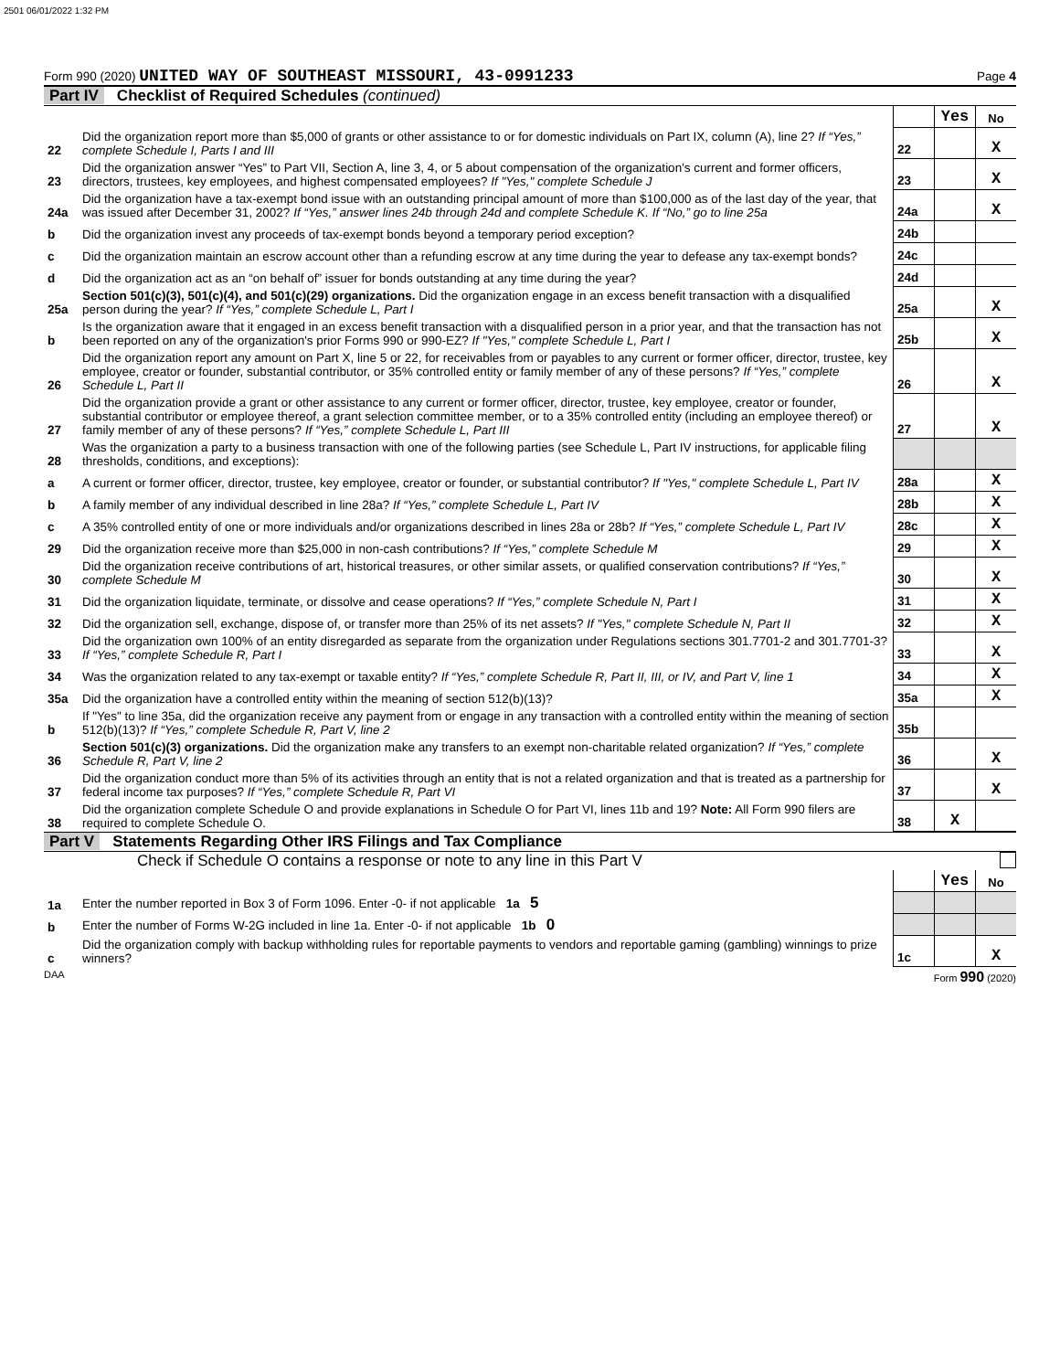2501 06/01/2022 1:32 PM
Form 990 (2020) UNITED WAY OF SOUTHEAST MISSOURI, 43-0991233
Page 4
Part IV Checklist of Required Schedules (continued)
| | | | Yes | No |
| 22 | Did the organization report more than $5,000 of grants or other assistance to or for domestic individuals on Part IX, column (A), line 2? If “Yes,” complete Schedule I, Parts I and III | 22 | | X |
| 23 | Did the organization answer “Yes” to Part VII, Section A, line 3, 4, or 5 about compensation of the organization's current and former officers, directors, trustees, key employees, and highest compensated employees? If "Yes," complete Schedule J | 23 | | X |
| 24a | Did the organization have a tax-exempt bond issue with an outstanding principal amount of more than $100,000 as of the last day of the year, that was issued after December 31, 2002? If “Yes,” answer lines 24b through 24d and complete Schedule K. If “No,” go to line 25a | 24a | | X |
| b | Did the organization invest any proceeds of tax-exempt bonds beyond a temporary period exception? | 24b | | |
| c | Did the organization maintain an escrow account other than a refunding escrow at any time during the year to defease any tax-exempt bonds? | 24c | | |
| d | Did the organization act as an “on behalf of” issuer for bonds outstanding at any time during the year? | 24d | | |
| 25a | Section 501(c)(3), 501(c)(4), and 501(c)(29) organizations. Did the organization engage in an excess benefit transaction with a disqualified person during the year? If “Yes,” complete Schedule L, Part I | 25a | | X |
| b | Is the organization aware that it engaged in an excess benefit transaction with a disqualified person in a prior year, and that the transaction has not been reported on any of the organization's prior Forms 990 or 990-EZ? If "Yes," complete Schedule L, Part I | 25b | | X |
| 26 | Did the organization report any amount on Part X, line 5 or 22, for receivables from or payables to any current or former officer, director, trustee, key employee, creator or founder, substantial contributor, or 35% controlled entity or family member of any of these persons? If “Yes,” complete Schedule L, Part II | 26 | | X |
| 27 | Did the organization provide a grant or other assistance to any current or former officer, director, trustee, key employee, creator or founder, substantial contributor or employee thereof, a grant selection committee member, or to a 35% controlled entity (including an employee thereof) or family member of any of these persons? If “Yes,” complete Schedule L, Part III | 27 | | X |
| 28 | Was the organization a party to a business transaction with one of the following parties (see Schedule L, Part IV instructions, for applicable filing thresholds, conditions, and exceptions): | | | |
| a | A current or former officer, director, trustee, key employee, creator or founder, or substantial contributor? If "Yes," complete Schedule L, Part IV | 28a | | X |
| b | A family member of any individual described in line 28a? If “Yes,” complete Schedule L, Part IV | 28b | | X |
| c | A 35% controlled entity of one or more individuals and/or organizations described in lines 28a or 28b? If “Yes,” complete Schedule L, Part IV | 28c | | X |
| 29 | Did the organization receive more than $25,000 in non-cash contributions? If “Yes,” complete Schedule M | 29 | | X |
| 30 | Did the organization receive contributions of art, historical treasures, or other similar assets, or qualified conservation contributions? If “Yes,” complete Schedule M | 30 | | X |
| 31 | Did the organization liquidate, terminate, or dissolve and cease operations? If “Yes,” complete Schedule N, Part I | 31 | | X |
| 32 | Did the organization sell, exchange, dispose of, or transfer more than 25% of its net assets? If "Yes," complete Schedule N, Part II | 32 | | X |
| 33 | Did the organization own 100% of an entity disregarded as separate from the organization under Regulations sections 301.7701-2 and 301.7701-3? If “Yes,” complete Schedule R, Part I | 33 | | X |
| 34 | Was the organization related to any tax-exempt or taxable entity? If “Yes,” complete Schedule R, Part II, III, or IV, and Part V, line 1 | 34 | | X |
| 35a | Did the organization have a controlled entity within the meaning of section 512(b)(13)? | 35a | | X |
| b | If "Yes" to line 35a, did the organization receive any payment from or engage in any transaction with a controlled entity within the meaning of section 512(b)(13)? If “Yes,” complete Schedule R, Part V, line 2 | 35b | | |
| 36 | Section 501(c)(3) organizations. Did the organization make any transfers to an exempt non-charitable related organization? If “Yes,” complete Schedule R, Part V, line 2 | 36 | | X |
| 37 | Did the organization conduct more than 5% of its activities through an entity that is not a related organization and that is treated as a partnership for federal income tax purposes? If “Yes,” complete Schedule R, Part VI | 37 | | X |
| 38 | Did the organization complete Schedule O and provide explanations in Schedule O for Part VI, lines 11b and 19? Note: All Form 990 filers are required to complete Schedule O. | 38 | X | |
Part V Statements Regarding Other IRS Filings and Tax Compliance
Check if Schedule O contains a response or note to any line in this Part V
| | | | Yes | No |
| 1a | Enter the number reported in Box 3 of Form 1096. Enter -0- if not applicable 1a 5 | | | |
| b | Enter the number of Forms W-2G included in line 1a. Enter -0- if not applicable 1b 0 | | | |
| c | Did the organization comply with backup withholding rules for reportable payments to vendors and reportable gaming (gambling) winnings to prize winners? | 1c | | X |
DAA Form 990 (2020)